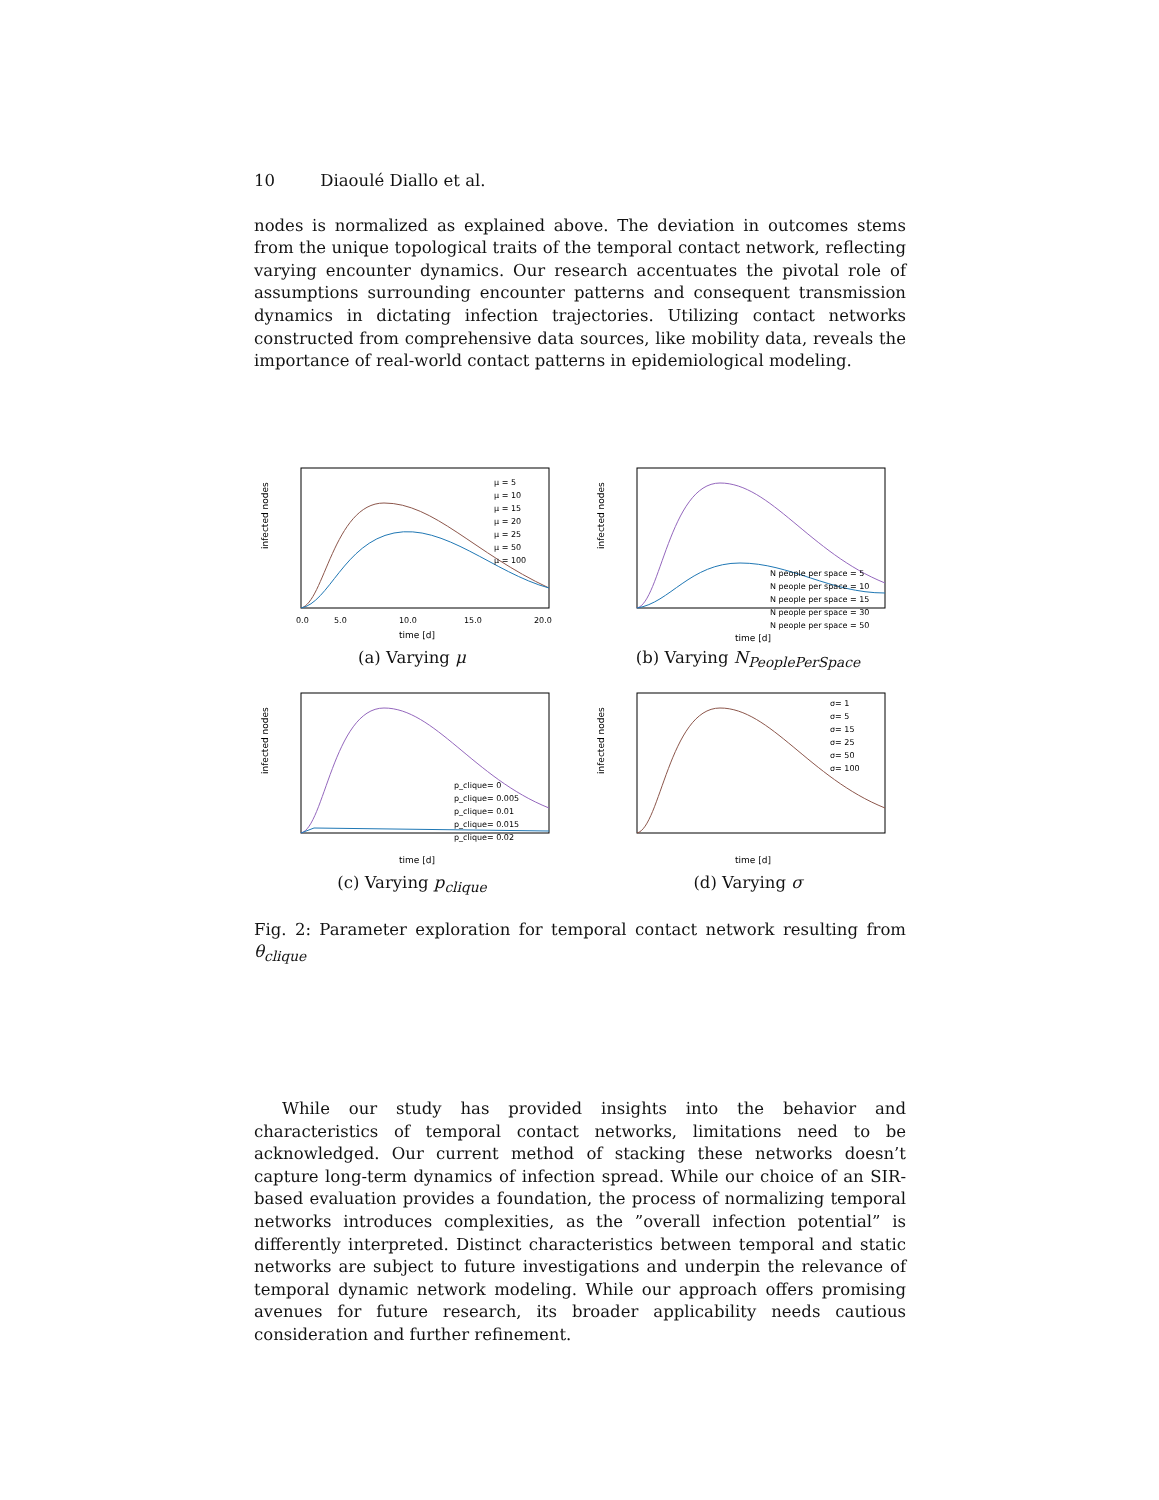10 Diaoulé Diallo et al.
nodes is normalized as explained above. The deviation in outcomes stems from the unique topological traits of the temporal contact network, reflecting varying encounter dynamics. Our research accentuates the pivotal role of assumptions surrounding encounter patterns and consequent transmission dynamics in dictating infection trajectories. Utilizing contact networks constructed from comprehensive data sources, like mobility data, reveals the importance of real-world contact patterns in epidemiological modeling.
infected nodes
μ = 5
μ = 10
μ = 15
μ = 20
μ = 25
μ = 50
μ = 100
0.0
5.0
10.0
15.0
20.0
time [d]
(a) Varying μ
infected nodes
N people per space = 5
N people per space = 10
N people per space = 15
N people per space = 30
N people per space = 50
time [d]
(b) Varying N<sub>PeoplePerSpace</sub>
infected nodes
p_clique= 0
p_clique= 0.005
p_clique= 0.01
p_clique= 0.015
p_clique= 0.02
time [d]
(c) Varying p<sub>clique</sub>
infected nodes
σ= 1
σ= 5
σ= 15
σ= 25
σ= 50
σ= 100
time [d]
(d) Varying σ
Fig. 2: Parameter exploration for temporal contact network resulting from θ<sub>clique</sub>
While our study has provided insights into the behavior and characteristics of temporal contact networks, limitations need to be acknowledged. Our current method of stacking these networks doesn’t capture long-term dynamics of infection spread. While our choice of an SIR-based evaluation provides a foundation, the process of normalizing temporal networks introduces complexities, as the ”overall infection potential” is differently interpreted. Distinct characteristics between temporal and static networks are subject to future investigations and underpin the relevance of temporal dynamic network modeling. While our approach offers promising avenues for future research, its broader applicability needs cautious consideration and further refinement.